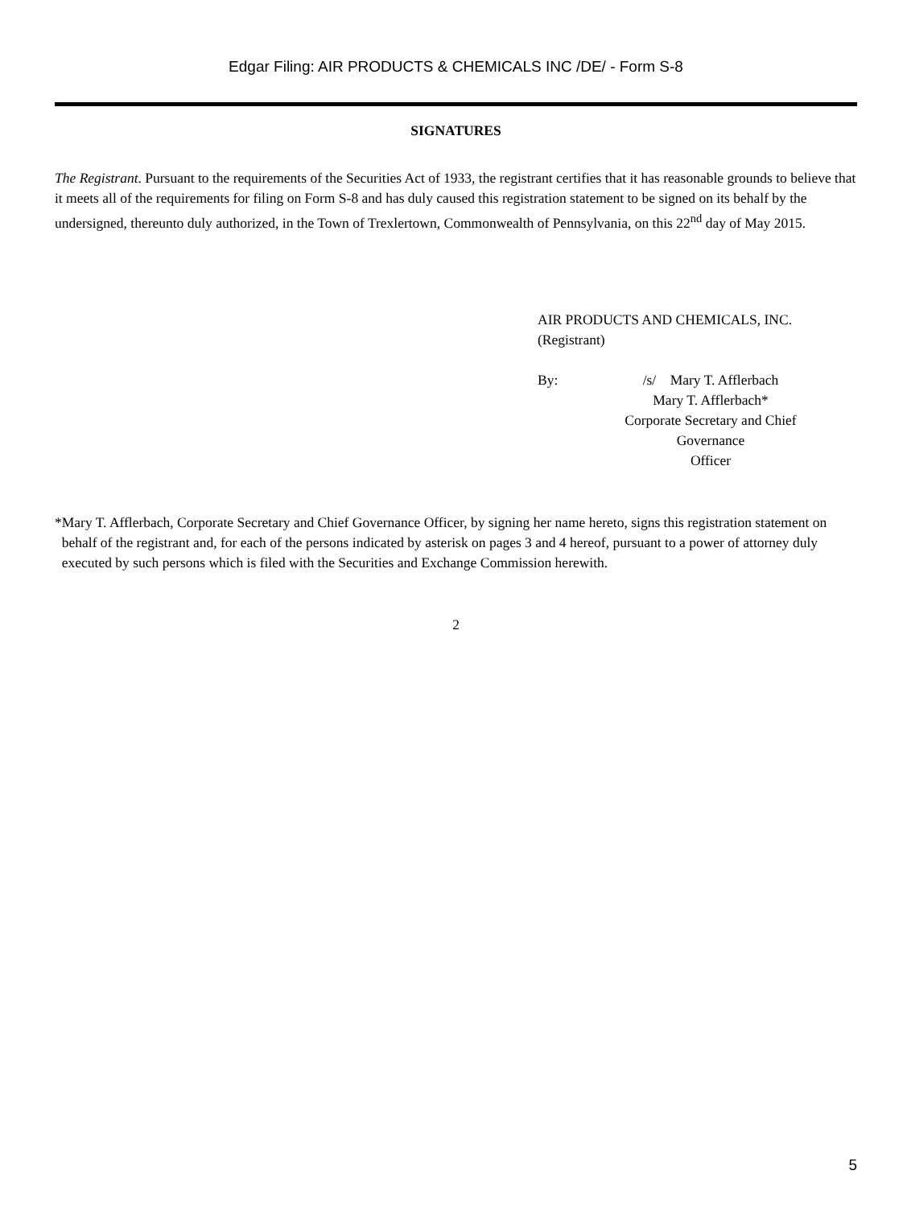Edgar Filing: AIR PRODUCTS & CHEMICALS INC /DE/ - Form S-8
SIGNATURES
The Registrant. Pursuant to the requirements of the Securities Act of 1933, the registrant certifies that it has reasonable grounds to believe that it meets all of the requirements for filing on Form S-8 and has duly caused this registration statement to be signed on its behalf by the undersigned, thereunto duly authorized, in the Town of Trexlertown, Commonwealth of Pennsylvania, on this 22<sup>nd</sup> day of May 2015.
AIR PRODUCTS AND CHEMICALS, INC.
(Registrant)
By: /s/ Mary T. Afflerbach
Mary T. Afflerbach*
Corporate Secretary and Chief Governance
Officer
* Mary T. Afflerbach, Corporate Secretary and Chief Governance Officer, by signing her name hereto, signs this registration statement on behalf of the registrant and, for each of the persons indicated by asterisk on pages 3 and 4 hereof, pursuant to a power of attorney duly executed by such persons which is filed with the Securities and Exchange Commission herewith.
2
5